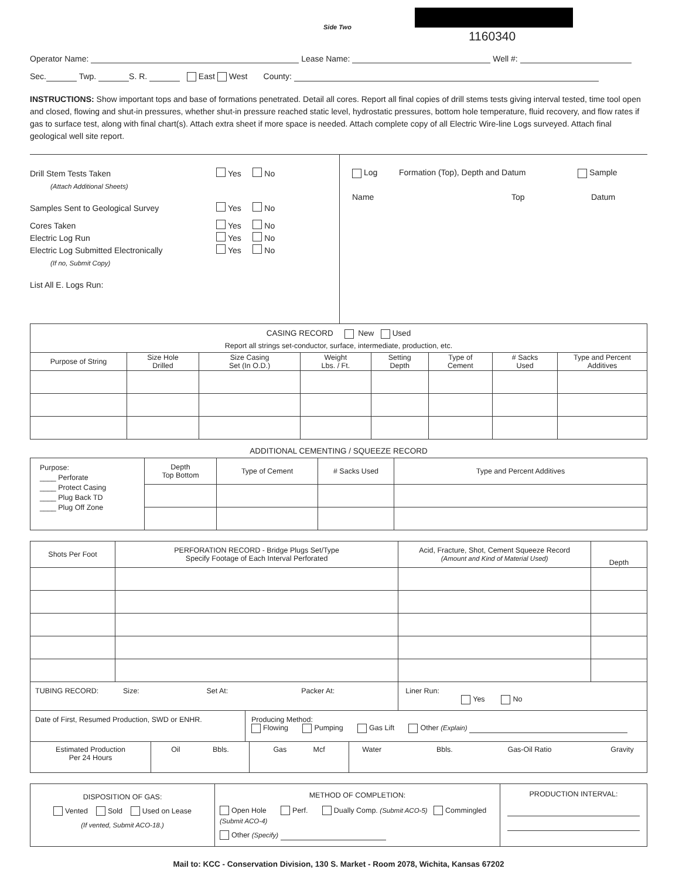Side Two
1160340
Operator Name: Lease Name: Well #:
Sec. Twp. S. R. East West County:
INSTRUCTIONS: Show important tops and base of formations penetrated. Detail all cores. Report all final copies of drill stems tests giving interval tested, time tool open and closed, flowing and shut-in pressures, whether shut-in pressure reached static level, hydrostatic pressures, bottom hole temperature, fluid recovery, and flow rates if gas to surface test, along with final chart(s). Attach extra sheet if more space is needed. Attach complete copy of all Electric Wire-line Logs surveyed. Attach final geological well site report.
Drill Stem Tests Taken Yes No
(Attach Additional Sheets)
Samples Sent to Geological Survey Yes No
Cores Taken Yes No
Electric Log Run Yes No
Electric Log Submitted Electronically Yes No
(If no, Submit Copy)
List All E. Logs Run:
Log Formation (Top), Depth and Datum Sample
Name Top Datum
| CASING RECORD New Used | | | | | | | |
| Report all strings set-conductor, surface, intermediate, production, etc. | | | | | | | |
| Purpose of String | Size Hole Drilled | Size Casing Set (In O.D.) | Weight Lbs. / Ft. | Setting Depth | Type of Cement | # Sacks Used | Type and Percent Additives |
ADDITIONAL CEMENTING / SQUEEZE RECORD
| Purpose: ____ Perforate ____ Protect Casing ____ Plug Back TD ____ Plug Off Zone | Depth Top Bottom | Type of Cement | # Sacks Used | Type and Percent Additives |
| Shots Per Foot | PERFORATION RECORD - Bridge Plugs Set/Type Specify Footage of Each Interval Perforated | Acid, Fracture, Shot, Cement Squeeze Record (Amount and Kind of Material Used) | Depth |
| TUBING RECORD: Size: Set At: Packer At: | | Liner Run: Yes No | |
| Date of First, Resumed Production, SWD or ENHR. | Producing Method: Flowing Pumping Gas Lift Other (Explain) |
| Estimated Production Per 24 Hours | Oil Bbls. | Gas Mcf | Water Bbls. Gas-Oil Ratio Gravity |
| DISPOSITION OF GAS: Vented Sold Used on Lease (If vented, Submit ACO-18.) | METHOD OF COMPLETION: Open Hole Perf. Dually Comp. (Submit ACO-5) Commingled (Submit ACO-4) Other (Specify) | PRODUCTION INTERVAL: |
Mail to: KCC - Conservation Division, 130 S. Market - Room 2078, Wichita, Kansas 67202